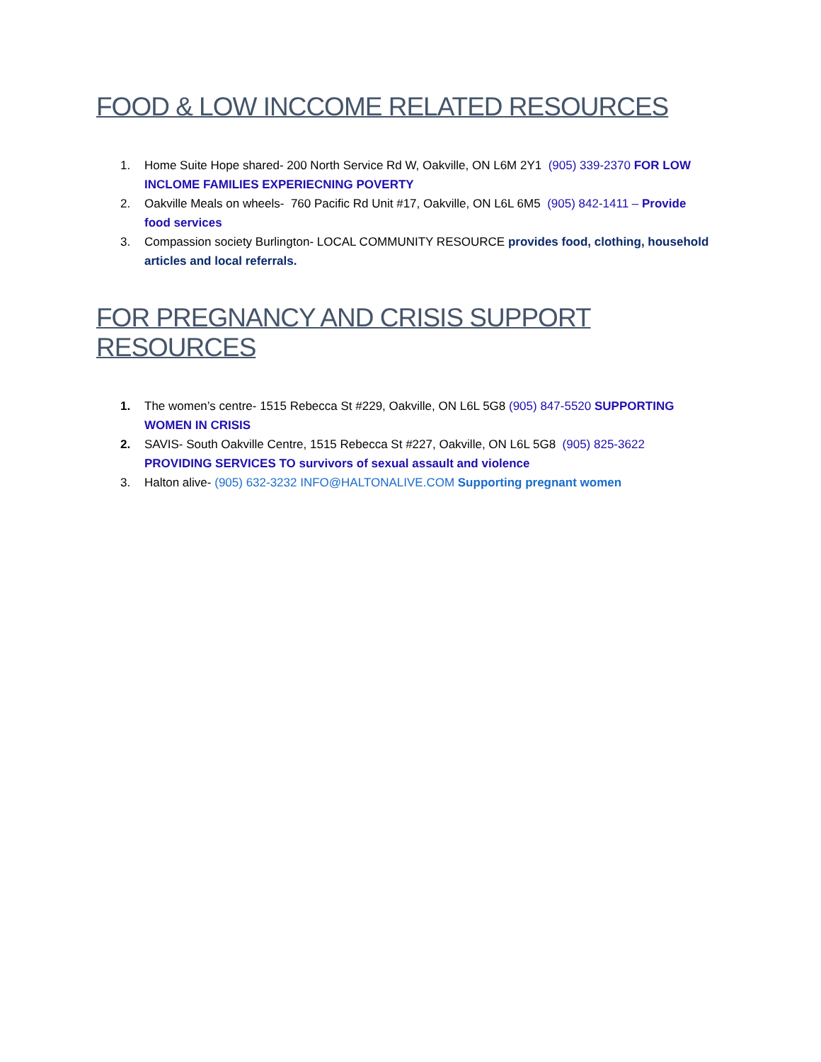FOOD & LOW INCCOME RELATED RESOURCES
1. Home Suite Hope shared- 200 North Service Rd W, Oakville, ON L6M 2Y1 (905) 339-2370 FOR LOW INCLOME FAMILIES EXPERIECNING POVERTY
2. Oakville Meals on wheels- 760 Pacific Rd Unit #17, Oakville, ON L6L 6M5 (905) 842-1411 – Provide food services
3. Compassion society Burlington- LOCAL COMMUNITY RESOURCE provides food, clothing, household articles and local referrals.
FOR PREGNANCY AND CRISIS SUPPORT RESOURCES
1. The women’s centre- 1515 Rebecca St #229, Oakville, ON L6L 5G8 (905) 847-5520 SUPPORTING WOMEN IN CRISIS
2. SAVIS- South Oakville Centre, 1515 Rebecca St #227, Oakville, ON L6L 5G8 (905) 825-3622 PROVIDING SERVICES TO survivors of sexual assault and violence
3. Halton alive- (905) 632-3232 INFO@HALTONALIVE.COM Supporting pregnant women